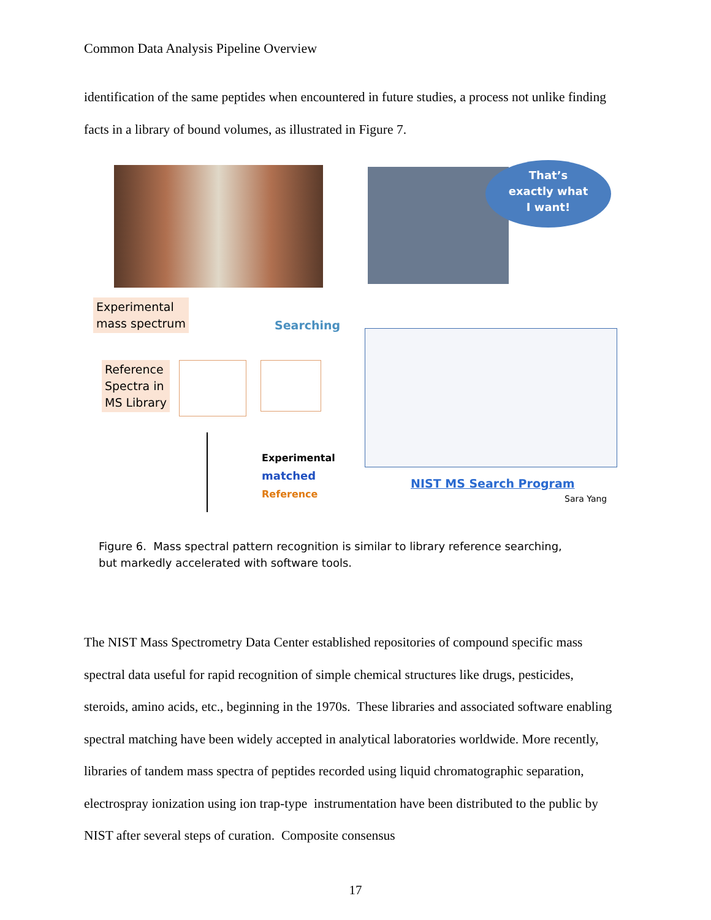Common Data Analysis Pipeline Overview
identification of the same peptides when encountered in future studies, a process not unlike finding facts in a library of bound volumes, as illustrated in Figure 7.
That’s
exactly what
I want!
Experimental
mass spectrum
Searching
Reference
Spectra in
MS Library
Experimental
matched
Reference
NIST MS Search Program
Sara Yang
Figure 6. Mass spectral pattern recognition is similar to library reference searching,
but markedly accelerated with software tools.
The NIST Mass Spectrometry Data Center established repositories of compound specific mass spectral data useful for rapid recognition of simple chemical structures like drugs, pesticides, steroids, amino acids, etc., beginning in the 1970s. These libraries and associated software enabling spectral matching have been widely accepted in analytical laboratories worldwide. More recently, libraries of tandem mass spectra of peptides recorded using liquid chromatographic separation, electrospray ionization using ion trap-type instrumentation have been distributed to the public by NIST after several steps of curation. Composite consensus
17